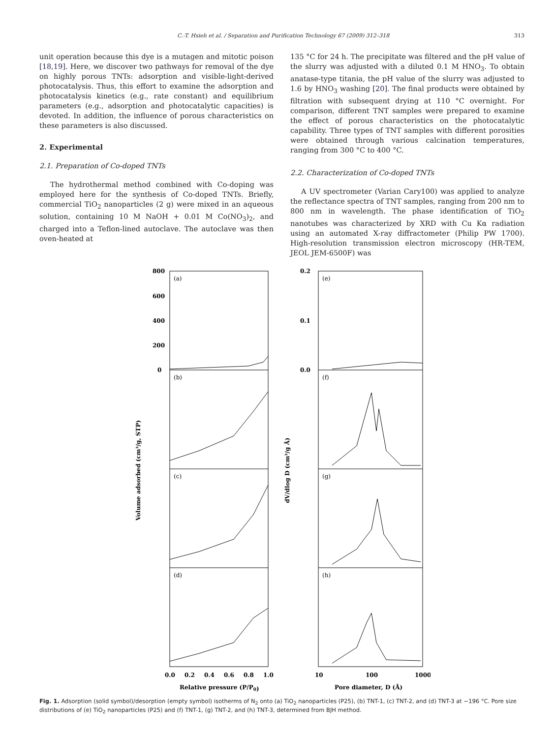C.-T. Hsieh et al. / Separation and Purification Technology 67 (2009) 312–318 313
unit operation because this dye is a mutagen and mitotic poison [18,19]. Here, we discover two pathways for removal of the dye on highly porous TNTs: adsorption and visible-light-derived photocatalysis. Thus, this effort to examine the adsorption and photocatalysis kinetics (e.g., rate constant) and equilibrium parameters (e.g., adsorption and photocatalytic capacities) is devoted. In addition, the influence of porous characteristics on these parameters is also discussed.
2. Experimental
2.1. Preparation of Co-doped TNTs
The hydrothermal method combined with Co-doping was employed here for the synthesis of Co-doped TNTs. Briefly, commercial TiO<sub>2</sub> nanoparticles (2 g) were mixed in an aqueous solution, containing 10 M NaOH + 0.01 M Co(NO<sub>3</sub>)<sub>2</sub>, and charged into a Teflon-lined autoclave. The autoclave was then oven-heated at
135 °C for 24 h. The precipitate was filtered and the pH value of the slurry was adjusted with a diluted 0.1 M HNO<sub>3</sub>. To obtain anatase-type titania, the pH value of the slurry was adjusted to 1.6 by HNO<sub>3</sub> washing [20]. The final products were obtained by filtration with subsequent drying at 110 °C overnight. For comparison, different TNT samples were prepared to examine the effect of porous characteristics on the photocatalytic capability. Three types of TNT samples with different porosities were obtained through various calcination temperatures, ranging from 300 °C to 400 °C.
2.2. Characterization of Co-doped TNTs
A UV spectrometer (Varian Cary100) was applied to analyze the reflectance spectra of TNT samples, ranging from 200 nm to 800 nm in wavelength. The phase identification of TiO<sub>2</sub> nanotubes was characterized by XRD with Cu Kα radiation using an automated X-ray diffractometer (Philip PW 1700). High-resolution transmission electron microscopy (HR-TEM, JEOL JEM-6500F) was
(a)
(b)
(c)
(d)
(e)
(f)
(g)
(h)
800
600
400
200
0
0.2
0.1
0.0
0.0
0.2
0.4
0.6
0.8
1.0
10
100
1000
Relative pressure (P/P0)
Pore diameter, D (Å)
Volume adsorbed (cm³/g, STP)
dV/dlog D (cm³/g Å)
Fig. 1. Adsorption (solid symbol)/desorption (empty symbol) isotherms of N<sub>2</sub> onto (a) TiO<sub>2</sub> nanoparticles (P25), (b) TNT-1, (c) TNT-2, and (d) TNT-3 at −196 °C. Pore size distributions of (e) TiO<sub>2</sub> nanoparticles (P25) and (f) TNT-1, (g) TNT-2, and (h) TNT-3, determined from BJH method.